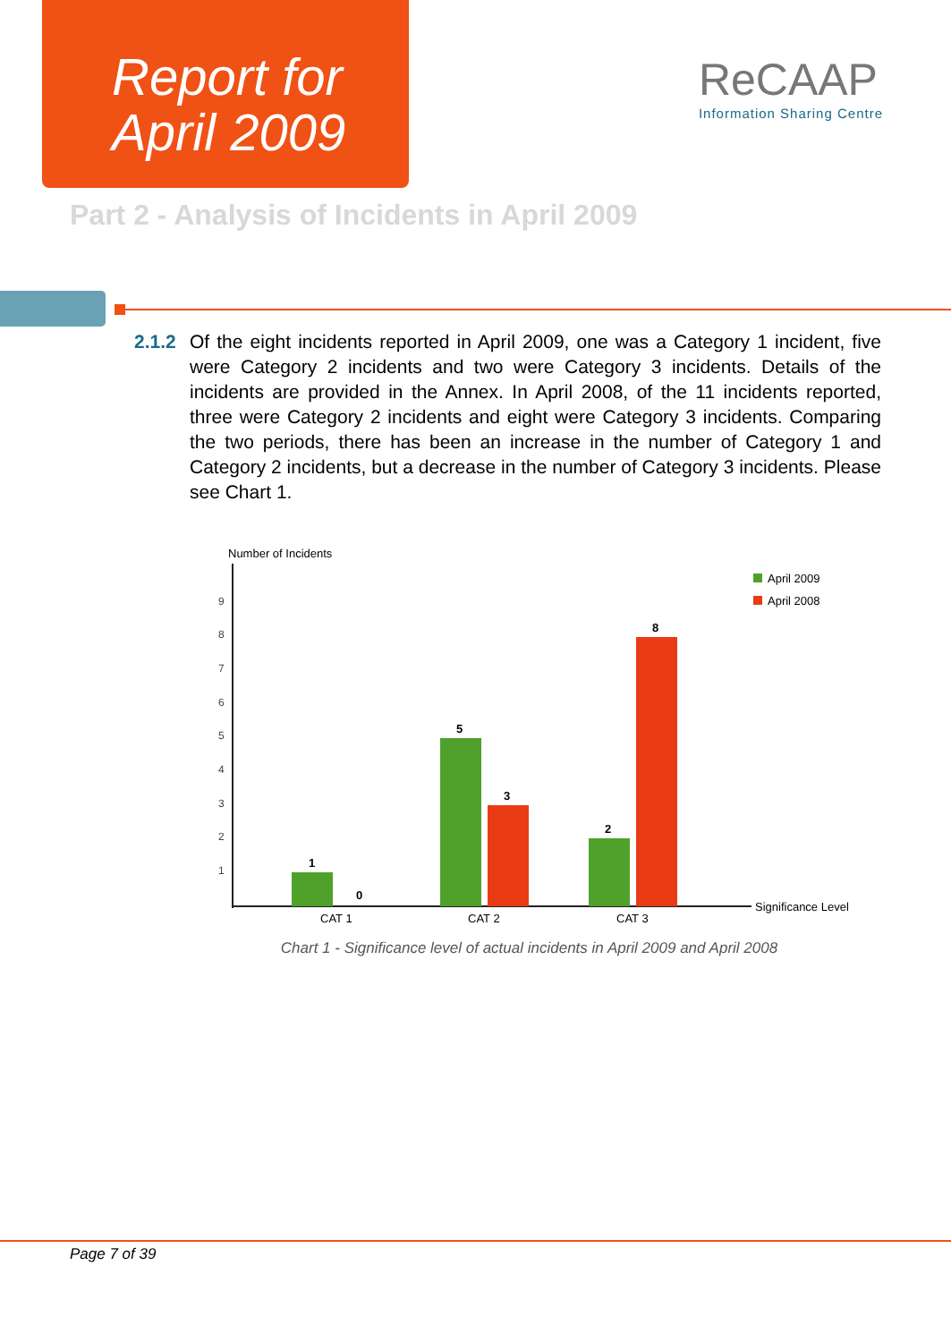Report for
April 2009
ReCAAP
Information Sharing Centre
Part 2 - Analysis of Incidents in April 2009
2.1.2
Of the eight incidents reported in April 2009, one was a Category 1 incident, five were Category 2 incidents and two were Category 3 incidents. Details of the incidents are provided in the Annex. In April 2008, of the 11 incidents reported, three were Category 2 incidents and eight were Category 3 incidents. Comparing the two periods, there has been an increase in the number of Category 1 and Category 2 incidents, but a decrease in the number of Category 3 incidents. Please see Chart 1.
Number of Incidents
1
2
3
4
5
6
7
8
9
1
0
5
3
2
8
CAT 1
CAT 2
CAT 3
Significance Level
April 2009
April 2008
Chart 1 - Significance level of actual incidents in April 2009 and April 2008
Page 7 of 39